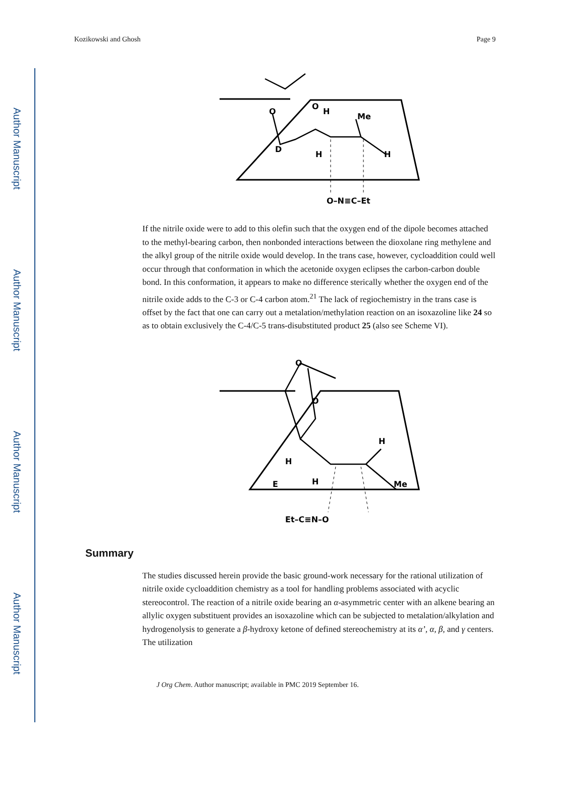Author Manuscript
Author Manuscript
Author Manuscript
Author Manuscript
Kozikowski and Ghosh Page 9
O
O
H
Me
D
H
H
O–N≡C–Et
If the nitrile oxide were to add to this olefin such that the oxygen end of the dipole becomes attached to the methyl-bearing carbon, then nonbonded interactions between the dioxolane ring methylene and the alkyl group of the nitrile oxide would develop. In the trans case, however, cycloaddition could well occur through that conformation in which the acetonide oxygen eclipses the carbon-carbon double bond. In this conformation, it appears to make no difference sterically whether the oxygen end of the nitrile oxide adds to the C-3 or C-4 carbon atom.<sup>21</sup> The lack of regiochemistry in the trans case is offset by the fact that one can carry out a metalation/methylation reaction on an isoxazoline like 24 so as to obtain exclusively the C-4/C-5 trans-disubstituted product 25 (also see Scheme VI).
O
O
H
H
E
H
Me
Et–C≡N–O
Summary
The studies discussed herein provide the basic ground-work necessary for the rational utilization of nitrile oxide cycloaddition chemistry as a tool for handling problems associated with acyclic stereocontrol. The reaction of a nitrile oxide bearing an α-asymmetric center with an alkene bearing an allylic oxygen substituent provides an isoxazoline which can be subjected to metalation/alkylation and hydrogenolysis to generate a β-hydroxy ketone of defined stereochemistry at its α’, α, β, and γ centers. The utilization
J Org Chem. Author manuscript; available in PMC 2019 September 16.